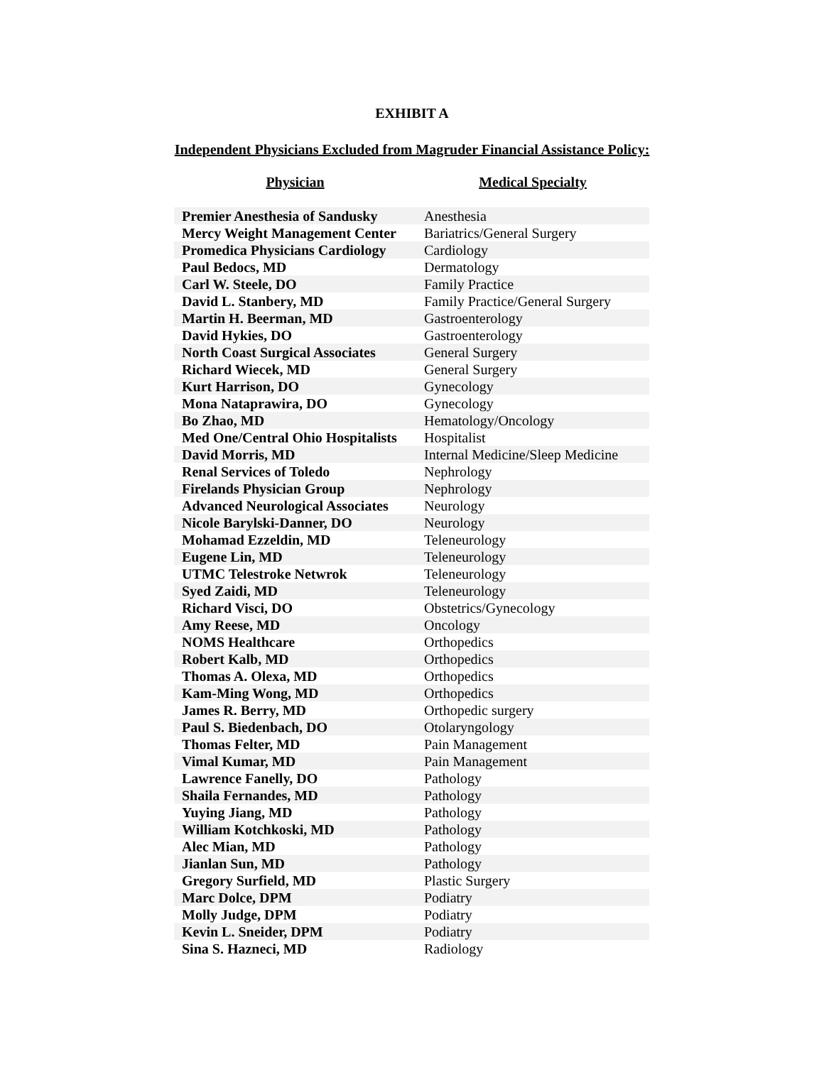EXHIBIT A
Independent Physicians Excluded from Magruder Financial Assistance Policy:
| Physician | Medical Specialty |
| --- | --- |
| Premier Anesthesia of Sandusky | Anesthesia |
| Mercy Weight Management Center | Bariatrics/General Surgery |
| Promedica Physicians Cardiology | Cardiology |
| Paul Bedocs, MD | Dermatology |
| Carl W. Steele, DO | Family Practice |
| David L. Stanbery, MD | Family Practice/General Surgery |
| Martin H. Beerman, MD | Gastroenterology |
| David Hykies, DO | Gastroenterology |
| North Coast Surgical Associates | General Surgery |
| Richard Wiecek, MD | General Surgery |
| Kurt Harrison, DO | Gynecology |
| Mona Nataprawira, DO | Gynecology |
| Bo Zhao, MD | Hematology/Oncology |
| Med One/Central Ohio Hospitalists | Hospitalist |
| David Morris, MD | Internal Medicine/Sleep Medicine |
| Renal Services of Toledo | Nephrology |
| Firelands Physician Group | Nephrology |
| Advanced Neurological Associates | Neurology |
| Nicole Barylski-Danner, DO | Neurology |
| Mohamad Ezzeldin, MD | Teleneurology |
| Eugene Lin, MD | Teleneurology |
| UTMC Telestroke Netwrok | Teleneurology |
| Syed Zaidi, MD | Teleneurology |
| Richard Visci, DO | Obstetrics/Gynecology |
| Amy Reese, MD | Oncology |
| NOMS Healthcare | Orthopedics |
| Robert Kalb, MD | Orthopedics |
| Thomas A. Olexa, MD | Orthopedics |
| Kam-Ming Wong, MD | Orthopedics |
| James R. Berry, MD | Orthopedic surgery |
| Paul S. Biedenbach, DO | Otolaryngology |
| Thomas Felter, MD | Pain Management |
| Vimal Kumar, MD | Pain Management |
| Lawrence Fanelly, DO | Pathology |
| Shaila Fernandes, MD | Pathology |
| Yuying Jiang, MD | Pathology |
| William Kotchkoski, MD | Pathology |
| Alec Mian, MD | Pathology |
| Jianlan Sun, MD | Pathology |
| Gregory Surfield, MD | Plastic Surgery |
| Marc Dolce, DPM | Podiatry |
| Molly Judge, DPM | Podiatry |
| Kevin L. Sneider, DPM | Podiatry |
| Sina S. Hazneci, MD | Radiology |